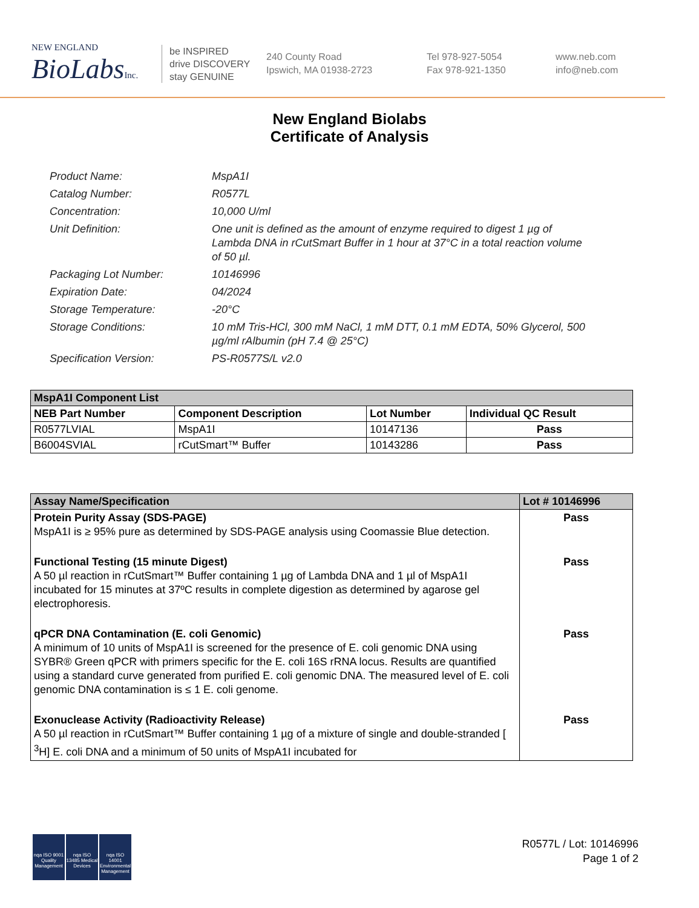NEW ENGLAND
BioLabsInc.
be INSPIRED
drive DISCOVERY
stay GENUINE
240 County Road
Ipswich, MA 01938-2723
Tel 978-927-5054
Fax 978-921-1350
www.neb.com
info@neb.com
New England Biolabs
Certificate of Analysis
Product Name: MspA1I
Catalog Number: R0577L
Concentration: 10,000 U/ml
Unit Definition: One unit is defined as the amount of enzyme required to digest 1 µg of Lambda DNA in rCutSmart Buffer in 1 hour at 37°C in a total reaction volume of 50 µl.
Packaging Lot Number: 10146996
Expiration Date: 04/2024
Storage Temperature: -20°C
Storage Conditions: 10 mM Tris-HCl, 300 mM NaCl, 1 mM DTT, 0.1 mM EDTA, 50% Glycerol, 500 µg/ml rAlbumin (pH 7.4 @ 25°C)
Specification Version: PS-R0577S/L v2.0
| MspA1I Component List | | | |
| --- | --- | --- | --- |
| NEB Part Number | Component Description | Lot Number | Individual QC Result |
| R0577LVIAL | MspA1I | 10147136 | Pass |
| B6004SVIAL | rCutSmart™ Buffer | 10143286 | Pass |
| Assay Name/Specification | Lot # 10146996 |
| --- | --- |
| Protein Purity Assay (SDS-PAGE) MspA1I is ≥ 95% pure as determined by SDS-PAGE analysis using Coomassie Blue detection. | Pass |
| Functional Testing (15 minute Digest) A 50 µl reaction in rCutSmart™ Buffer containing 1 µg of Lambda DNA and 1 µl of MspA1I incubated for 15 minutes at 37ºC results in complete digestion as determined by agarose gel electrophoresis. | Pass |
| qPCR DNA Contamination (E. coli Genomic) A minimum of 10 units of MspA1I is screened for the presence of E. coli genomic DNA using SYBR® Green qPCR with primers specific for the E. coli 16S rRNA locus. Results are quantified using a standard curve generated from purified E. coli genomic DNA. The measured level of E. coli genomic DNA contamination is ≤ 1 E. coli genome. | Pass |
| Exonuclease Activity (Radioactivity Release) A 50 µl reaction in rCutSmart™ Buffer containing 1 µg of a mixture of single and double-stranded [ <sup>3</sup>H] E. coli DNA and a minimum of 50 units of MspA1I incubated for | Pass |
nqa ISO 9001 Quality Management
nqa ISO 13485 Medical Devices
nqa ISO 14001 Environmental Management
R0577L / Lot: 10146996
Page 1 of 2